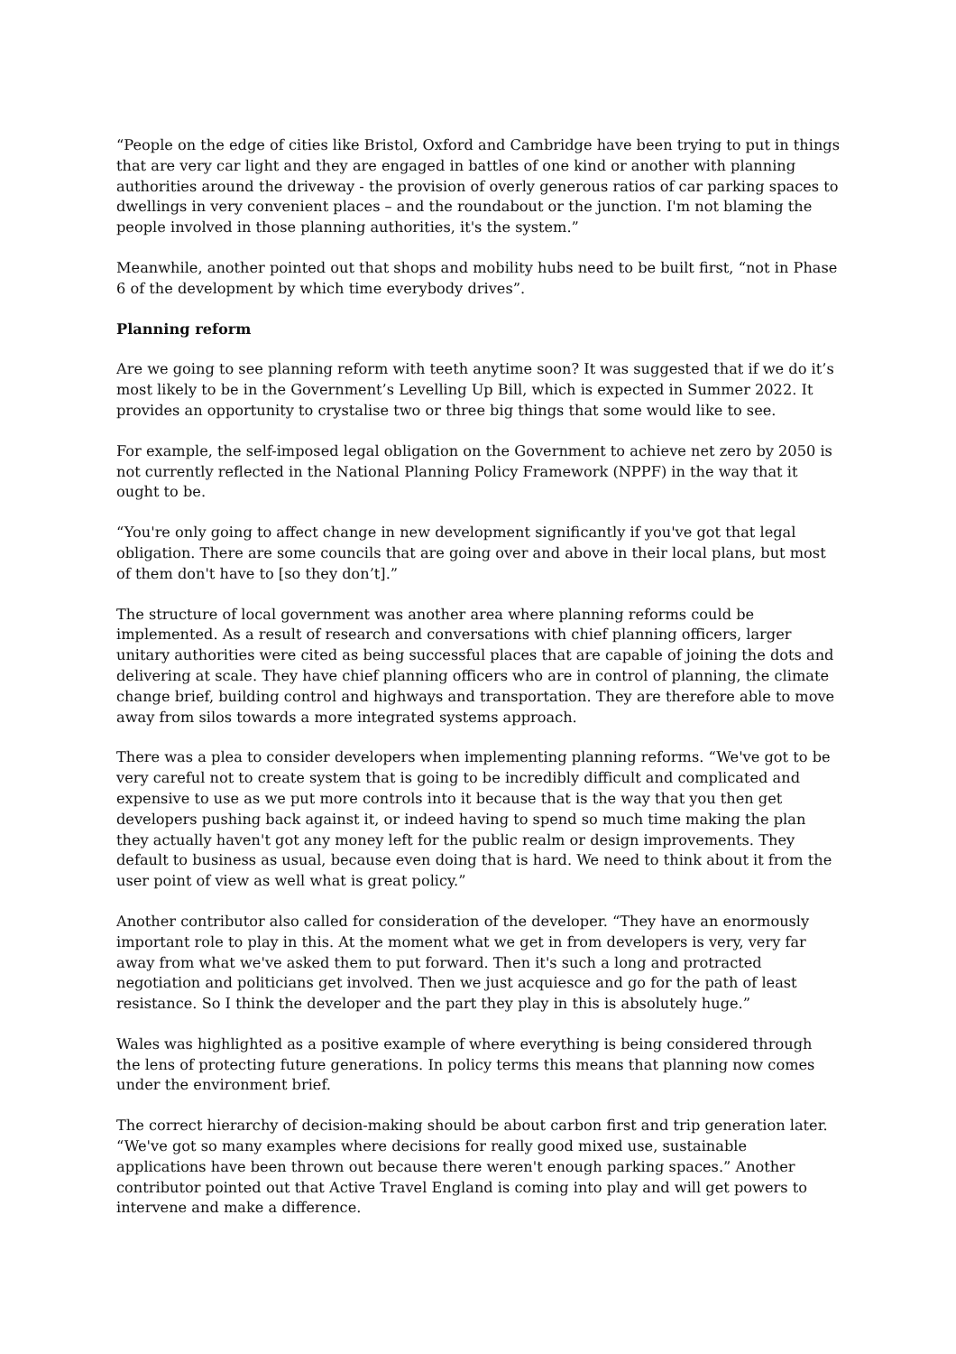“People on the edge of cities like Bristol, Oxford and Cambridge have been trying to put in things that are very car light and they are engaged in battles of one kind or another with planning authorities around the driveway - the provision of overly generous ratios of car parking spaces to dwellings in very convenient places – and the roundabout or the junction. I'm not blaming the people involved in those planning authorities, it's the system.”
Meanwhile, another pointed out that shops and mobility hubs need to be built first, “not in Phase 6 of the development by which time everybody drives”.
Planning reform
Are we going to see planning reform with teeth anytime soon? It was suggested that if we do it’s most likely to be in the Government’s Levelling Up Bill, which is expected in Summer 2022. It provides an opportunity to crystalise two or three big things that some would like to see.
For example, the self-imposed legal obligation on the Government to achieve net zero by 2050 is not currently reflected in the National Planning Policy Framework (NPPF) in the way that it ought to be.
“You're only going to affect change in new development significantly if you've got that legal obligation. There are some councils that are going over and above in their local plans, but most of them don't have to [so they don’t].”
The structure of local government was another area where planning reforms could be implemented. As a result of research and conversations with chief planning officers, larger unitary authorities were cited as being successful places that are capable of joining the dots and delivering at scale. They have chief planning officers who are in control of planning, the climate change brief, building control and highways and transportation. They are therefore able to move away from silos towards a more integrated systems approach.
There was a plea to consider developers when implementing planning reforms. “We've got to be very careful not to create system that is going to be incredibly difficult and complicated and expensive to use as we put more controls into it because that is the way that you then get developers pushing back against it, or indeed having to spend so much time making the plan they actually haven't got any money left for the public realm or design improvements. They default to business as usual, because even doing that is hard. We need to think about it from the user point of view as well what is great policy.”
Another contributor also called for consideration of the developer. “They have an enormously important role to play in this. At the moment what we get in from developers is very, very far away from what we've asked them to put forward. Then it's such a long and protracted negotiation and politicians get involved. Then we just acquiesce and go for the path of least resistance. So I think the developer and the part they play in this is absolutely huge.”
Wales was highlighted as a positive example of where everything is being considered through the lens of protecting future generations. In policy terms this means that planning now comes under the environment brief.
The correct hierarchy of decision-making should be about carbon first and trip generation later. “We've got so many examples where decisions for really good mixed use, sustainable applications have been thrown out because there weren't enough parking spaces.” Another contributor pointed out that Active Travel England is coming into play and will get powers to intervene and make a difference.